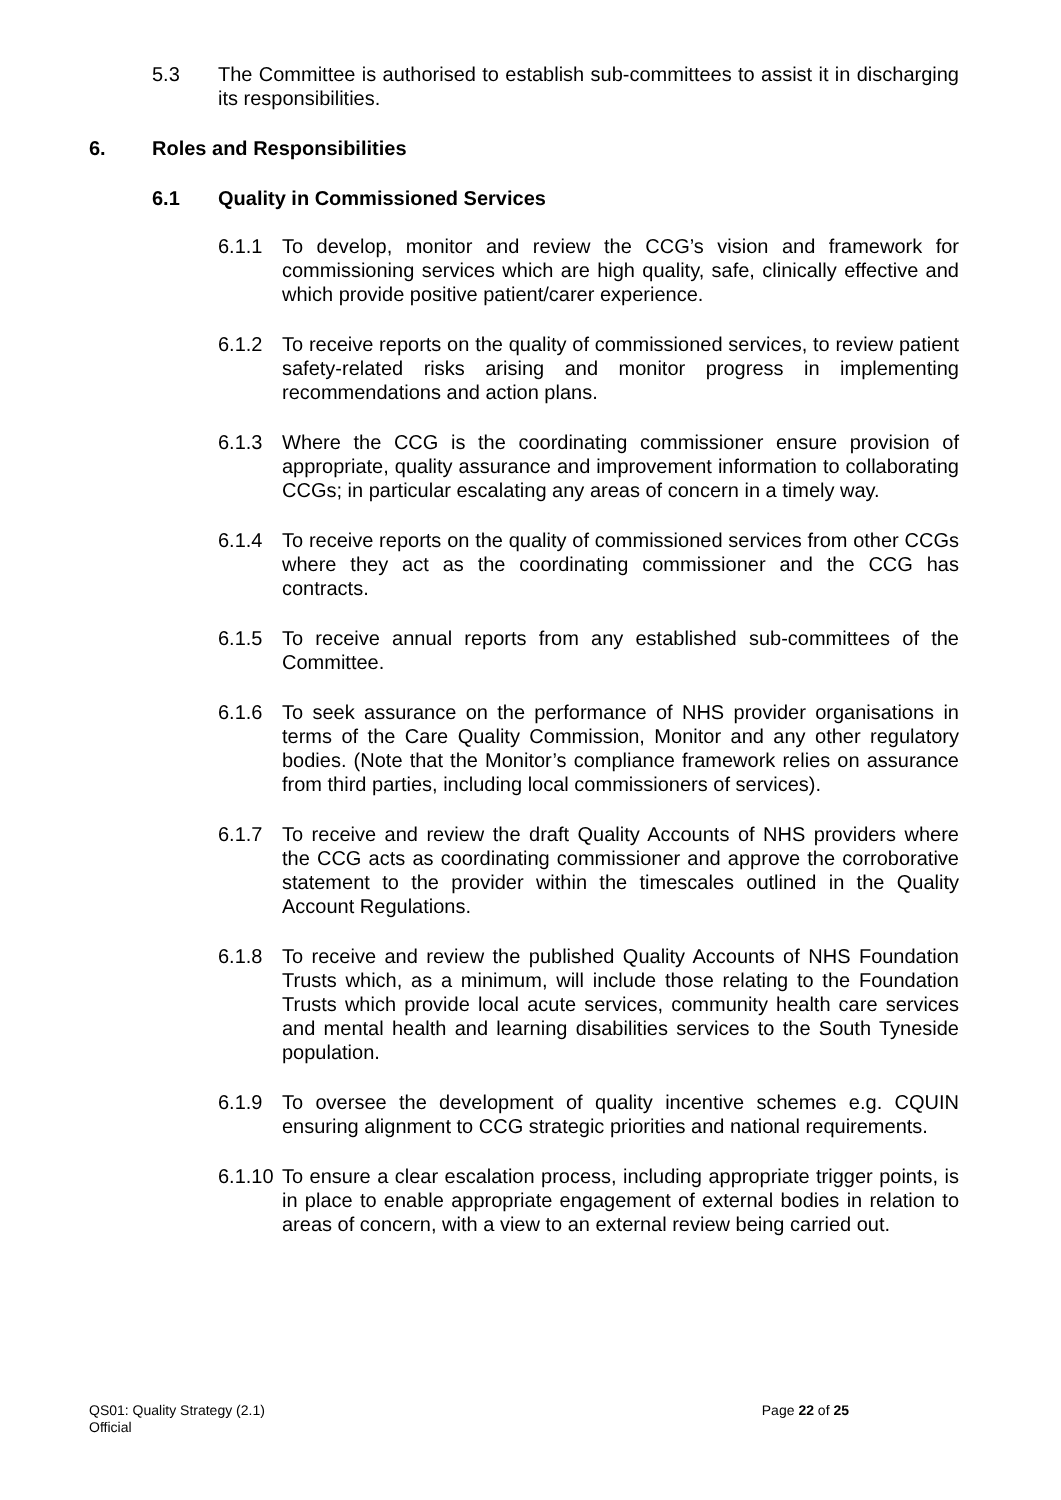5.3 The Committee is authorised to establish sub-committees to assist it in discharging its responsibilities.
6. Roles and Responsibilities
6.1 Quality in Commissioned Services
6.1.1 To develop, monitor and review the CCG’s vision and framework for commissioning services which are high quality, safe, clinically effective and which provide positive patient/carer experience.
6.1.2 To receive reports on the quality of commissioned services, to review patient safety-related risks arising and monitor progress in implementing recommendations and action plans.
6.1.3 Where the CCG is the coordinating commissioner ensure provision of appropriate, quality assurance and improvement information to collaborating CCGs; in particular escalating any areas of concern in a timely way.
6.1.4 To receive reports on the quality of commissioned services from other CCGs where they act as the coordinating commissioner and the CCG has contracts.
6.1.5 To receive annual reports from any established sub-committees of the Committee.
6.1.6 To seek assurance on the performance of NHS provider organisations in terms of the Care Quality Commission, Monitor and any other regulatory bodies. (Note that the Monitor’s compliance framework relies on assurance from third parties, including local commissioners of services).
6.1.7 To receive and review the draft Quality Accounts of NHS providers where the CCG acts as coordinating commissioner and approve the corroborative statement to the provider within the timescales outlined in the Quality Account Regulations.
6.1.8 To receive and review the published Quality Accounts of NHS Foundation Trusts which, as a minimum, will include those relating to the Foundation Trusts which provide local acute services, community health care services and mental health and learning disabilities services to the South Tyneside population.
6.1.9 To oversee the development of quality incentive schemes e.g. CQUIN ensuring alignment to CCG strategic priorities and national requirements.
6.1.10
To ensure a clear escalation process, including appropriate trigger points, is in place to enable appropriate engagement of external bodies in relation to areas of concern, with a view to an external review being carried out.
QS01: Quality Strategy (2.1) Page 22 of 25
Official